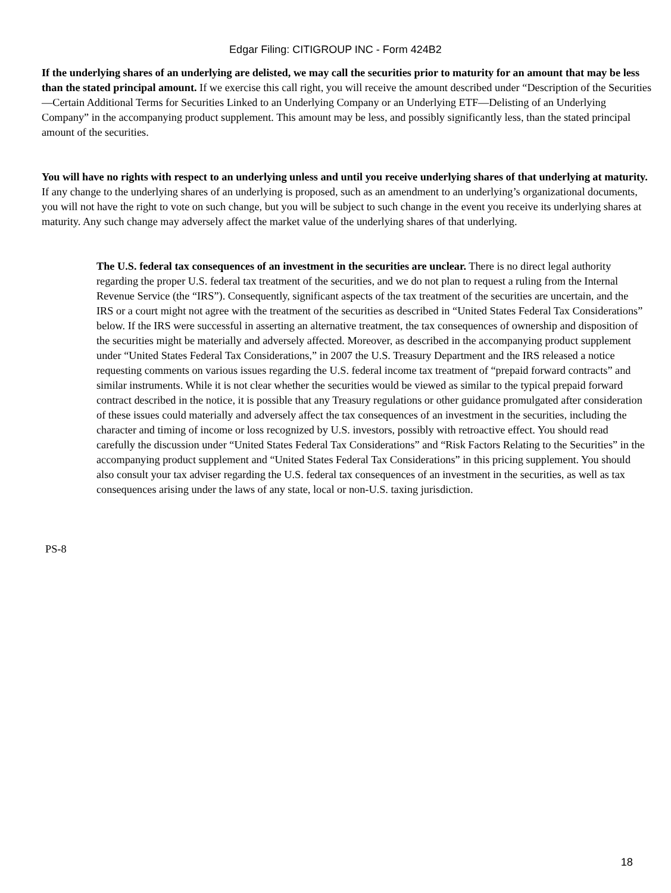Edgar Filing: CITIGROUP INC - Form 424B2
If the underlying shares of an underlying are delisted, we may call the securities prior to maturity for an amount that may be less than the stated principal amount. If we exercise this call right, you will receive the amount described under “Description of the Securities—Certain Additional Terms for Securities Linked to an Underlying Company or an Underlying ETF—Delisting of an Underlying Company” in the accompanying product supplement. This amount may be less, and possibly significantly less, than the stated principal amount of the securities.
You will have no rights with respect to an underlying unless and until you receive underlying shares of that underlying at maturity. If any change to the underlying shares of an underlying is proposed, such as an amendment to an underlying’s organizational documents, you will not have the right to vote on such change, but you will be subject to such change in the event you receive its underlying shares at maturity. Any such change may adversely affect the market value of the underlying shares of that underlying.
The U.S. federal tax consequences of an investment in the securities are unclear. There is no direct legal authority regarding the proper U.S. federal tax treatment of the securities, and we do not plan to request a ruling from the Internal Revenue Service (the “IRS”). Consequently, significant aspects of the tax treatment of the securities are uncertain, and the IRS or a court might not agree with the treatment of the securities as described in “United States Federal Tax Considerations” below. If the IRS were successful in asserting an alternative treatment, the tax consequences of ownership and disposition of the securities might be materially and adversely affected. Moreover, as described in the accompanying product supplement under “United States Federal Tax Considerations,” in 2007 the U.S. Treasury Department and the IRS released a notice requesting comments on various issues regarding the U.S. federal income tax treatment of “prepaid forward contracts” and similar instruments. While it is not clear whether the securities would be viewed as similar to the typical prepaid forward contract described in the notice, it is possible that any Treasury regulations or other guidance promulgated after consideration of these issues could materially and adversely affect the tax consequences of an investment in the securities, including the character and timing of income or loss recognized by U.S. investors, possibly with retroactive effect. You should read carefully the discussion under “United States Federal Tax Considerations” and “Risk Factors Relating to the Securities” in the accompanying product supplement and “United States Federal Tax Considerations” in this pricing supplement. You should also consult your tax adviser regarding the U.S. federal tax consequences of an investment in the securities, as well as tax consequences arising under the laws of any state, local or non-U.S. taxing jurisdiction.
PS-8
18